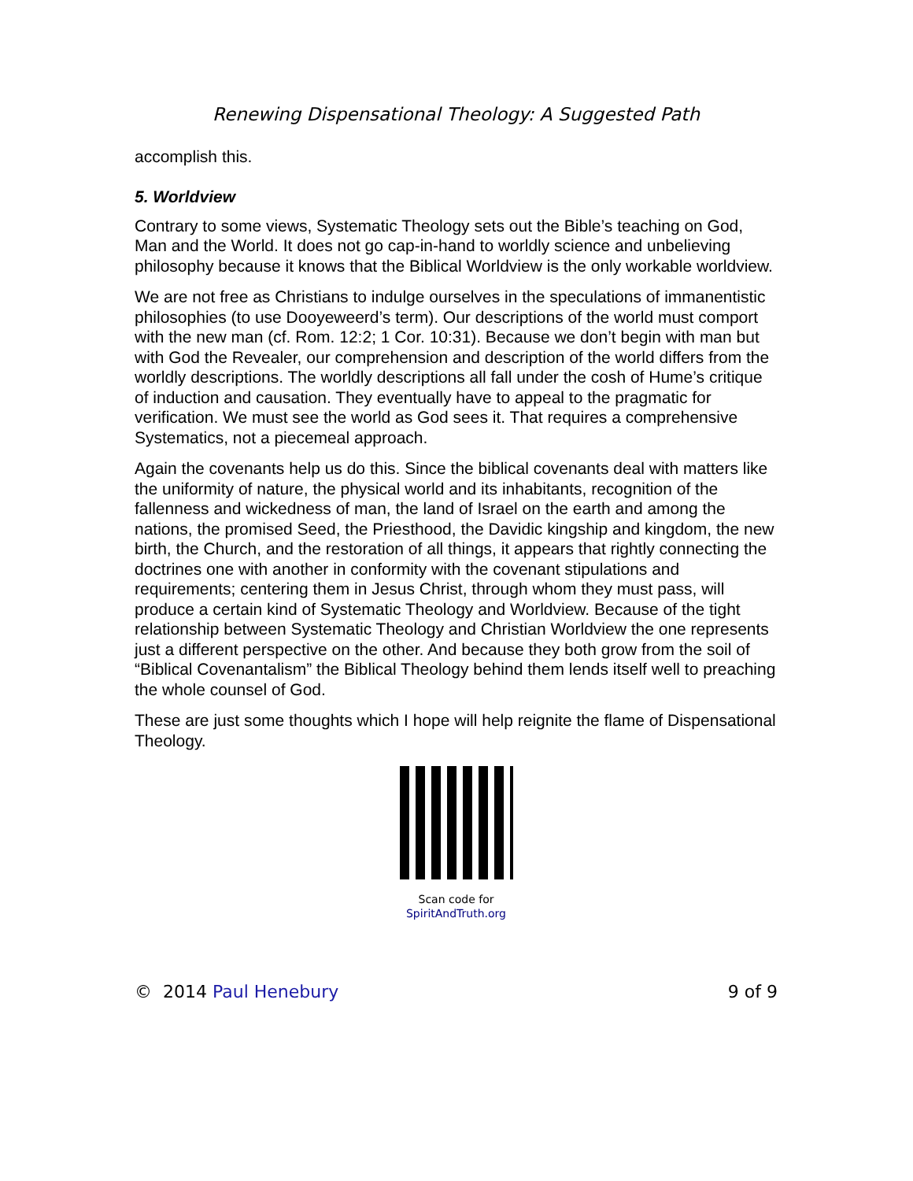Renewing Dispensational Theology: A Suggested Path
accomplish this.
5. Worldview
Contrary to some views, Systematic Theology sets out the Bible’s teaching on God, Man and the World. It does not go cap-in-hand to worldly science and unbelieving philosophy because it knows that the Biblical Worldview is the only workable worldview.
We are not free as Christians to indulge ourselves in the speculations of immanentistic philosophies (to use Dooyeweerd’s term). Our descriptions of the world must comport with the new man (cf. Rom. 12:2; 1 Cor. 10:31). Because we don’t begin with man but with God the Revealer, our comprehension and description of the world differs from the worldly descriptions. The worldly descriptions all fall under the cosh of Hume’s critique of induction and causation. They eventually have to appeal to the pragmatic for verification. We must see the world as God sees it. That requires a comprehensive Systematics, not a piecemeal approach.
Again the covenants help us do this. Since the biblical covenants deal with matters like the uniformity of nature, the physical world and its inhabitants, recognition of the fallenness and wickedness of man, the land of Israel on the earth and among the nations, the promised Seed, the Priesthood, the Davidic kingship and kingdom, the new birth, the Church, and the restoration of all things, it appears that rightly connecting the doctrines one with another in conformity with the covenant stipulations and requirements; centering them in Jesus Christ, through whom they must pass, will produce a certain kind of Systematic Theology and Worldview. Because of the tight relationship between Systematic Theology and Christian Worldview the one represents just a different perspective on the other. And because they both grow from the soil of “Biblical Covenantalism” the Biblical Theology behind them lends itself well to preaching the whole counsel of God.
These are just some thoughts which I hope will help reignite the flame of Dispensational Theology.
Scan code for
SpiritAndTruth.org
© 2014 Paul Henebury 9 of 9